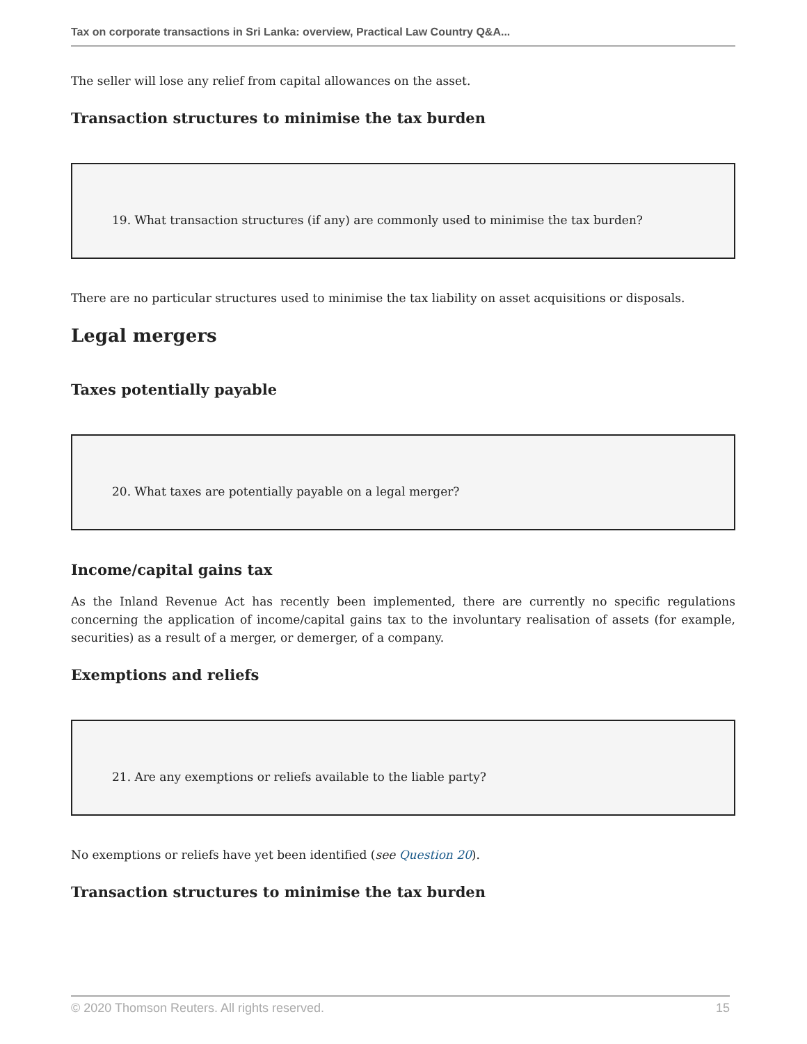Tax on corporate transactions in Sri Lanka: overview, Practical Law Country Q&A...
The seller will lose any relief from capital allowances on the asset.
Transaction structures to minimise the tax burden
19. What transaction structures (if any) are commonly used to minimise the tax burden?
There are no particular structures used to minimise the tax liability on asset acquisitions or disposals.
Legal mergers
Taxes potentially payable
20. What taxes are potentially payable on a legal merger?
Income/capital gains tax
As the Inland Revenue Act has recently been implemented, there are currently no specific regulations concerning the application of income/capital gains tax to the involuntary realisation of assets (for example, securities) as a result of a merger, or demerger, of a company.
Exemptions and reliefs
21. Are any exemptions or reliefs available to the liable party?
No exemptions or reliefs have yet been identified (see Question 20).
Transaction structures to minimise the tax burden
© 2020 Thomson Reuters. All rights reserved. 15